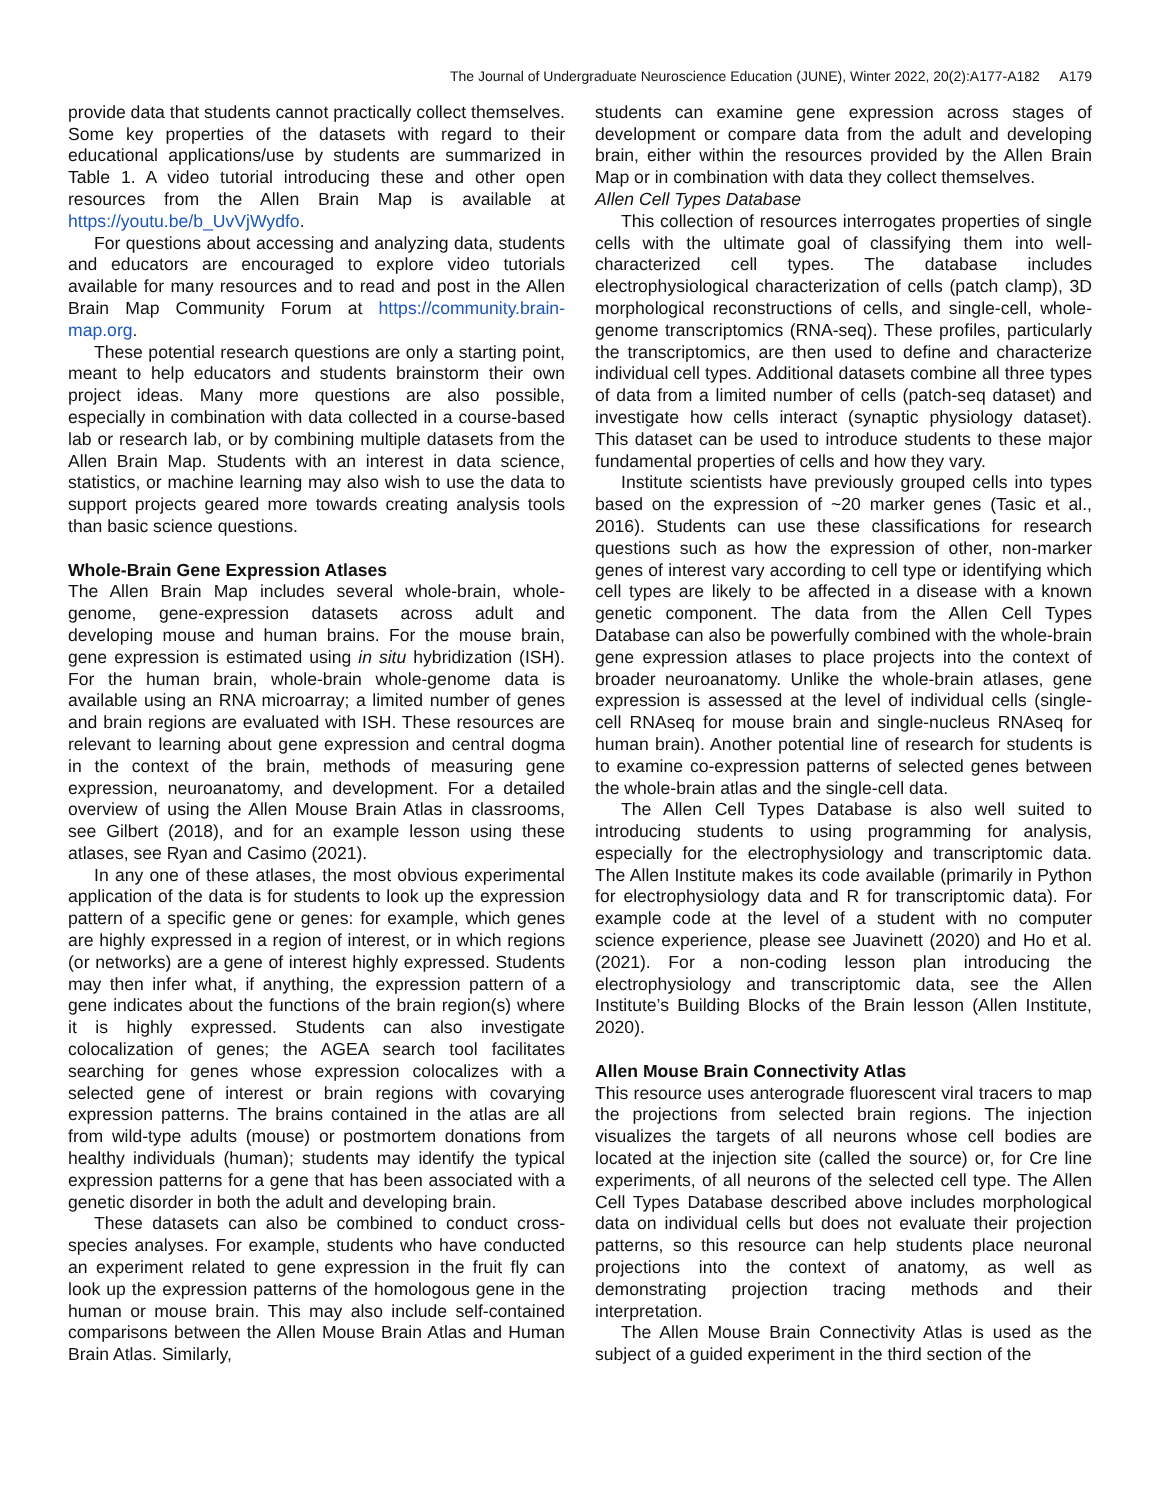The Journal of Undergraduate Neuroscience Education (JUNE), Winter 2022, 20(2):A177-A182 A179
provide data that students cannot practically collect themselves. Some key properties of the datasets with regard to their educational applications/use by students are summarized in Table 1. A video tutorial introducing these and other open resources from the Allen Brain Map is available at https://youtu.be/b_UvVjWydfo.
For questions about accessing and analyzing data, students and educators are encouraged to explore video tutorials available for many resources and to read and post in the Allen Brain Map Community Forum at https://community.brain-map.org.
These potential research questions are only a starting point, meant to help educators and students brainstorm their own project ideas. Many more questions are also possible, especially in combination with data collected in a course-based lab or research lab, or by combining multiple datasets from the Allen Brain Map. Students with an interest in data science, statistics, or machine learning may also wish to use the data to support projects geared more towards creating analysis tools than basic science questions.
Whole-Brain Gene Expression Atlases
The Allen Brain Map includes several whole-brain, whole-genome, gene-expression datasets across adult and developing mouse and human brains. For the mouse brain, gene expression is estimated using in situ hybridization (ISH). For the human brain, whole-brain whole-genome data is available using an RNA microarray; a limited number of genes and brain regions are evaluated with ISH. These resources are relevant to learning about gene expression and central dogma in the context of the brain, methods of measuring gene expression, neuroanatomy, and development. For a detailed overview of using the Allen Mouse Brain Atlas in classrooms, see Gilbert (2018), and for an example lesson using these atlases, see Ryan and Casimo (2021).
In any one of these atlases, the most obvious experimental application of the data is for students to look up the expression pattern of a specific gene or genes: for example, which genes are highly expressed in a region of interest, or in which regions (or networks) are a gene of interest highly expressed. Students may then infer what, if anything, the expression pattern of a gene indicates about the functions of the brain region(s) where it is highly expressed. Students can also investigate colocalization of genes; the AGEA search tool facilitates searching for genes whose expression colocalizes with a selected gene of interest or brain regions with covarying expression patterns. The brains contained in the atlas are all from wild-type adults (mouse) or postmortem donations from healthy individuals (human); students may identify the typical expression patterns for a gene that has been associated with a genetic disorder in both the adult and developing brain.
These datasets can also be combined to conduct cross-species analyses. For example, students who have conducted an experiment related to gene expression in the fruit fly can look up the expression patterns of the homologous gene in the human or mouse brain. This may also include self-contained comparisons between the Allen Mouse Brain Atlas and Human Brain Atlas. Similarly,
students can examine gene expression across stages of development or compare data from the adult and developing brain, either within the resources provided by the Allen Brain Map or in combination with data they collect themselves.
Allen Cell Types Database
This collection of resources interrogates properties of single cells with the ultimate goal of classifying them into well-characterized cell types. The database includes electrophysiological characterization of cells (patch clamp), 3D morphological reconstructions of cells, and single-cell, whole-genome transcriptomics (RNA-seq). These profiles, particularly the transcriptomics, are then used to define and characterize individual cell types. Additional datasets combine all three types of data from a limited number of cells (patch-seq dataset) and investigate how cells interact (synaptic physiology dataset). This dataset can be used to introduce students to these major fundamental properties of cells and how they vary.
Institute scientists have previously grouped cells into types based on the expression of ~20 marker genes (Tasic et al., 2016). Students can use these classifications for research questions such as how the expression of other, non-marker genes of interest vary according to cell type or identifying which cell types are likely to be affected in a disease with a known genetic component. The data from the Allen Cell Types Database can also be powerfully combined with the whole-brain gene expression atlases to place projects into the context of broader neuroanatomy. Unlike the whole-brain atlases, gene expression is assessed at the level of individual cells (single-cell RNAseq for mouse brain and single-nucleus RNAseq for human brain). Another potential line of research for students is to examine co-expression patterns of selected genes between the whole-brain atlas and the single-cell data.
The Allen Cell Types Database is also well suited to introducing students to using programming for analysis, especially for the electrophysiology and transcriptomic data. The Allen Institute makes its code available (primarily in Python for electrophysiology data and R for transcriptomic data). For example code at the level of a student with no computer science experience, please see Juavinett (2020) and Ho et al. (2021). For a non-coding lesson plan introducing the electrophysiology and transcriptomic data, see the Allen Institute’s Building Blocks of the Brain lesson (Allen Institute, 2020).
Allen Mouse Brain Connectivity Atlas
This resource uses anterograde fluorescent viral tracers to map the projections from selected brain regions. The injection visualizes the targets of all neurons whose cell bodies are located at the injection site (called the source) or, for Cre line experiments, of all neurons of the selected cell type. The Allen Cell Types Database described above includes morphological data on individual cells but does not evaluate their projection patterns, so this resource can help students place neuronal projections into the context of anatomy, as well as demonstrating projection tracing methods and their interpretation.
The Allen Mouse Brain Connectivity Atlas is used as the subject of a guided experiment in the third section of the